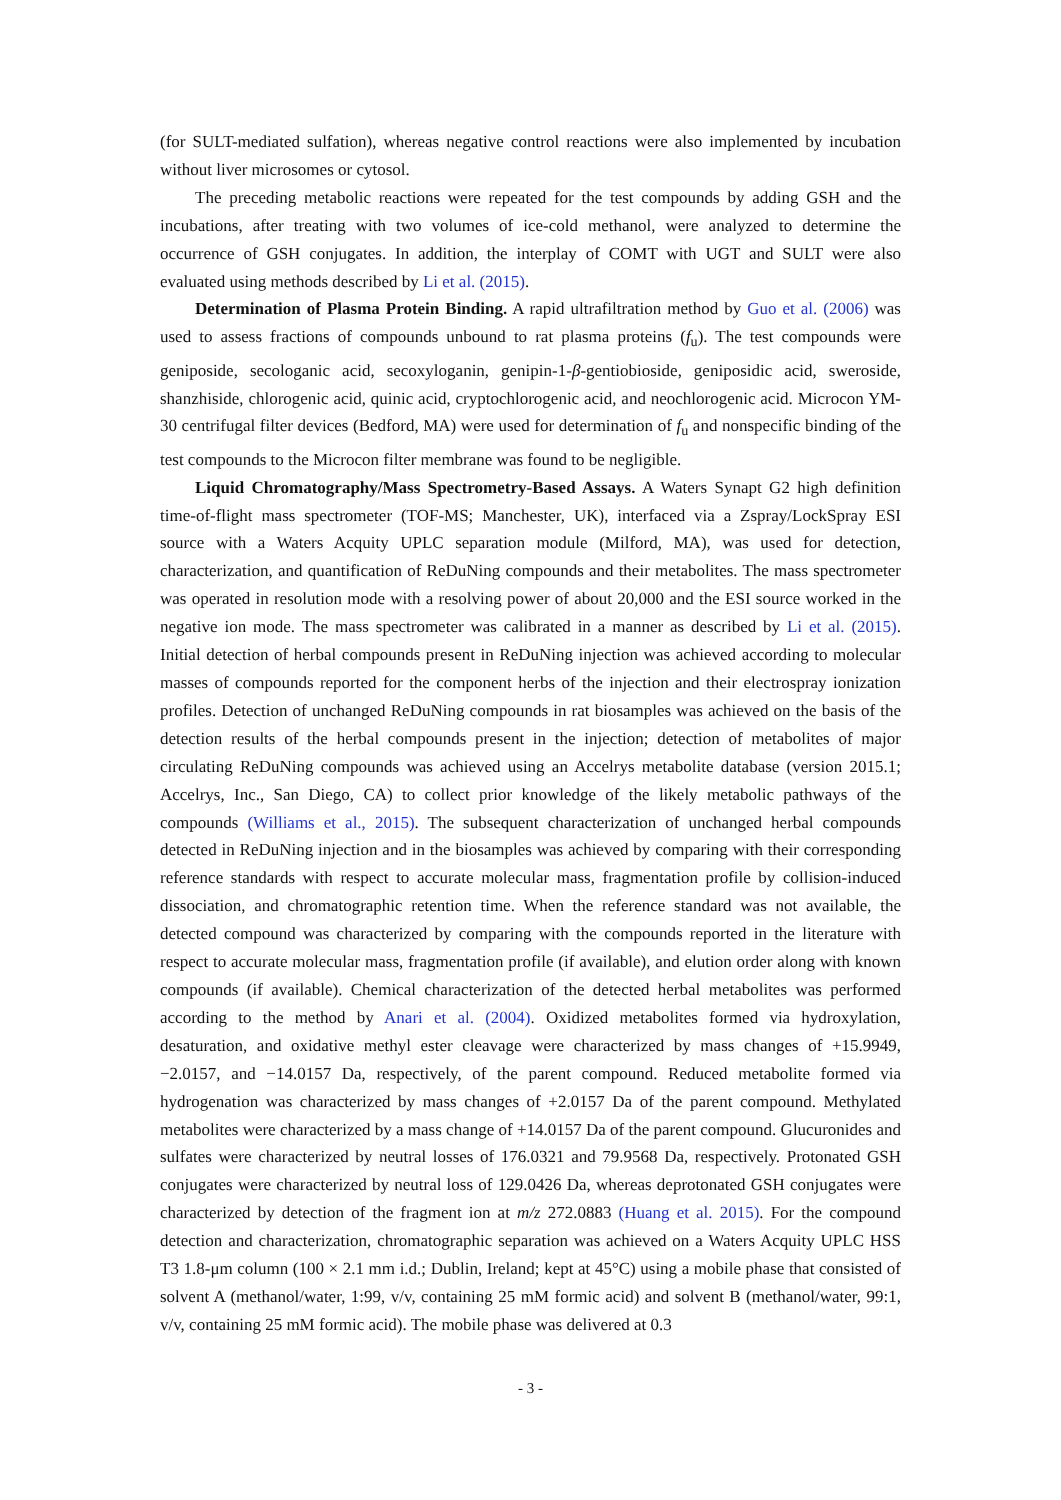(for SULT-mediated sulfation), whereas negative control reactions were also implemented by incubation without liver microsomes or cytosol.
The preceding metabolic reactions were repeated for the test compounds by adding GSH and the incubations, after treating with two volumes of ice-cold methanol, were analyzed to determine the occurrence of GSH conjugates. In addition, the interplay of COMT with UGT and SULT were also evaluated using methods described by Li et al. (2015).
Determination of Plasma Protein Binding. A rapid ultrafiltration method by Guo et al. (2006) was used to assess fractions of compounds unbound to rat plasma proteins (f<sub>u</sub>). The test compounds were geniposide, secologanic acid, secoxyloganin, genipin-1-β-gentiobioside, geniposidic acid, sweroside, shanzhiside, chlorogenic acid, quinic acid, cryptochlorogenic acid, and neochlorogenic acid. Microcon YM-30 centrifugal filter devices (Bedford, MA) were used for determination of f<sub>u</sub> and nonspecific binding of the test compounds to the Microcon filter membrane was found to be negligible.
Liquid Chromatography/Mass Spectrometry-Based Assays. A Waters Synapt G2 high definition time-of-flight mass spectrometer (TOF-MS; Manchester, UK), interfaced via a Zspray/LockSpray ESI source with a Waters Acquity UPLC separation module (Milford, MA), was used for detection, characterization, and quantification of ReDuNing compounds and their metabolites. The mass spectrometer was operated in resolution mode with a resolving power of about 20,000 and the ESI source worked in the negative ion mode. The mass spectrometer was calibrated in a manner as described by Li et al. (2015). Initial detection of herbal compounds present in ReDuNing injection was achieved according to molecular masses of compounds reported for the component herbs of the injection and their electrospray ionization profiles. Detection of unchanged ReDuNing compounds in rat biosamples was achieved on the basis of the detection results of the herbal compounds present in the injection; detection of metabolites of major circulating ReDuNing compounds was achieved using an Accelrys metabolite database (version 2015.1; Accelrys, Inc., San Diego, CA) to collect prior knowledge of the likely metabolic pathways of the compounds (Williams et al., 2015). The subsequent characterization of unchanged herbal compounds detected in ReDuNing injection and in the biosamples was achieved by comparing with their corresponding reference standards with respect to accurate molecular mass, fragmentation profile by collision-induced dissociation, and chromatographic retention time. When the reference standard was not available, the detected compound was characterized by comparing with the compounds reported in the literature with respect to accurate molecular mass, fragmentation profile (if available), and elution order along with known compounds (if available). Chemical characterization of the detected herbal metabolites was performed according to the method by Anari et al. (2004). Oxidized metabolites formed via hydroxylation, desaturation, and oxidative methyl ester cleavage were characterized by mass changes of +15.9949, −2.0157, and −14.0157 Da, respectively, of the parent compound. Reduced metabolite formed via hydrogenation was characterized by mass changes of +2.0157 Da of the parent compound. Methylated metabolites were characterized by a mass change of +14.0157 Da of the parent compound. Glucuronides and sulfates were characterized by neutral losses of 176.0321 and 79.9568 Da, respectively. Protonated GSH conjugates were characterized by neutral loss of 129.0426 Da, whereas deprotonated GSH conjugates were characterized by detection of the fragment ion at m/z 272.0883 (Huang et al. 2015). For the compound detection and characterization, chromatographic separation was achieved on a Waters Acquity UPLC HSS T3 1.8-μm column (100 × 2.1 mm i.d.; Dublin, Ireland; kept at 45°C) using a mobile phase that consisted of solvent A (methanol/water, 1:99, v/v, containing 25 mM formic acid) and solvent B (methanol/water, 99:1, v/v, containing 25 mM formic acid). The mobile phase was delivered at 0.3
- 3 -